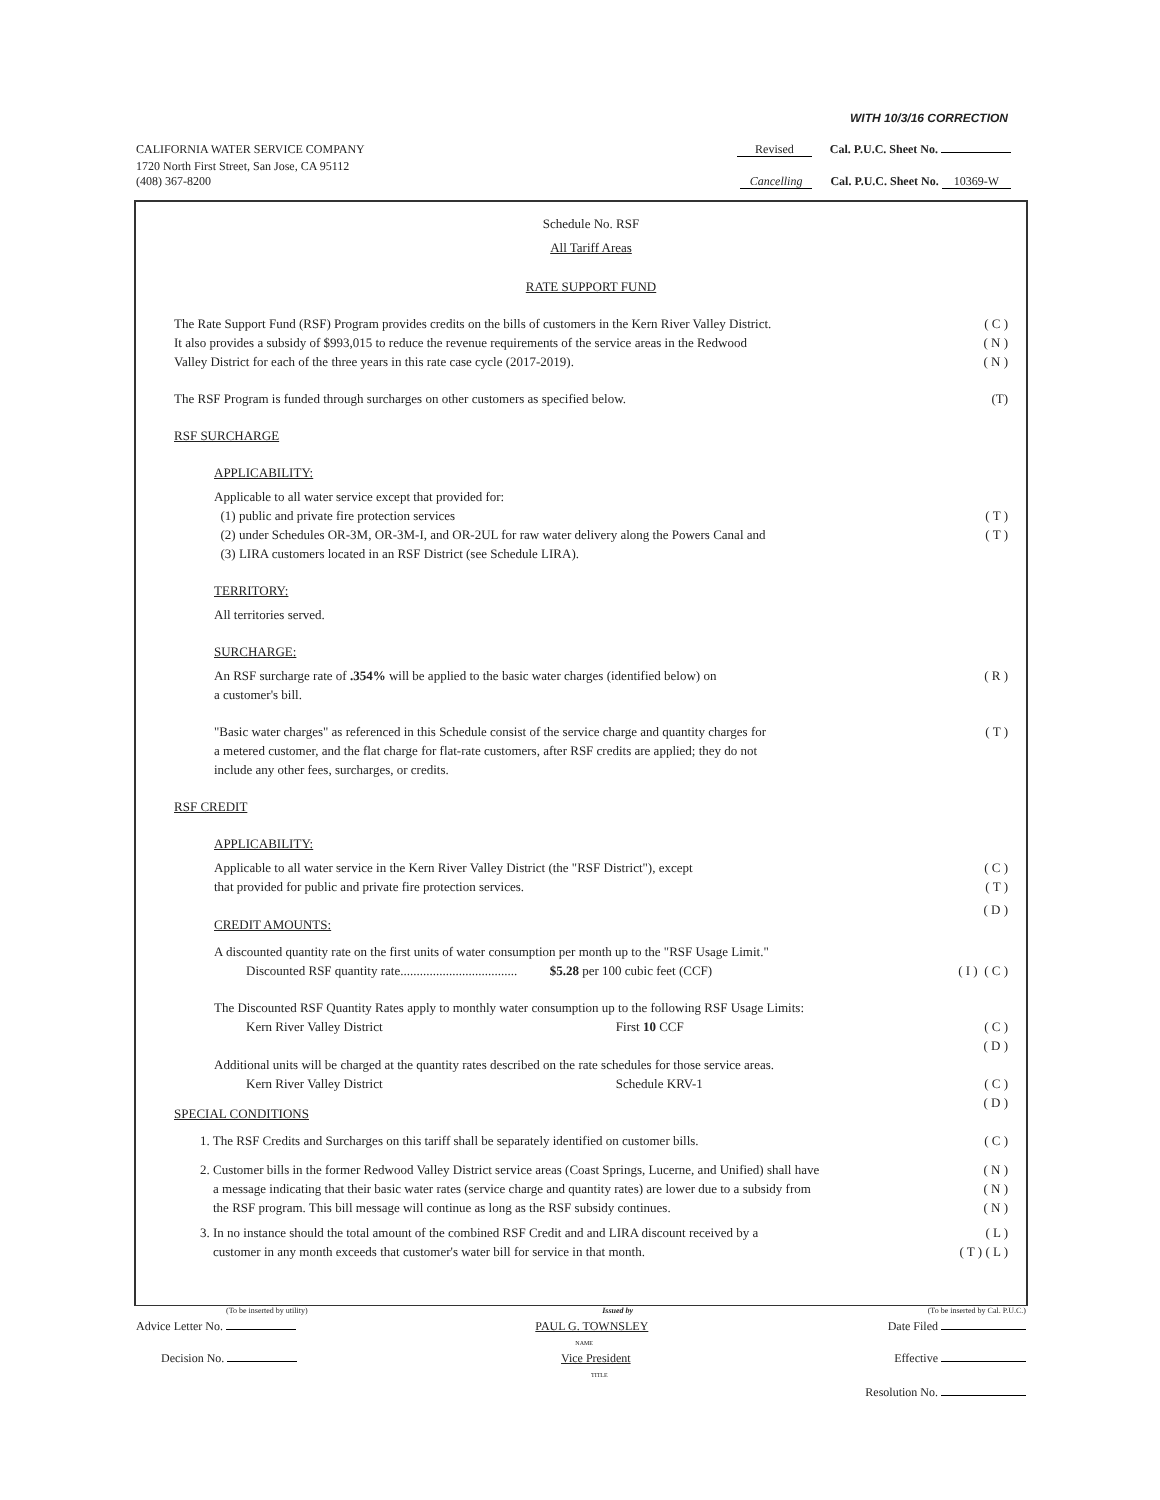WITH 10/3/16 CORRECTION
CALIFORNIA WATER SERVICE COMPANY Revised Cal. P.U.C. Sheet No.
1720 North First Street, San Jose, CA 95112
(408) 367-8200 Cancelling Cal. P.U.C. Sheet No. 10369-W
Schedule No. RSF
All Tariff Areas
RATE SUPPORT FUND
The Rate Support Fund (RSF) Program provides credits on the bills of customers in the Kern River Valley District.
It also provides a subsidy of $993,015 to reduce the revenue requirements of the service areas in the Redwood
Valley District for each of the three years in this rate case cycle (2017-2019).
( C )
( N )
( N )
The RSF Program is funded through surcharges on other customers as specified below.
(T)
RSF SURCHARGE
APPLICABILITY:
Applicable to all water service except that provided for:
(1) public and private fire protection services
(2) under Schedules OR-3M, OR-3M-I, and OR-2UL for raw water delivery along the Powers Canal and
(3) LIRA customers located in an RSF District (see Schedule LIRA).
( T )
( T )
TERRITORY:
All territories served.
SURCHARGE:
An RSF surcharge rate of .354% will be applied to the basic water charges (identified below) on
a customer's bill.
( R )
"Basic water charges" as referenced in this Schedule consist of the service charge and quantity charges for
a metered customer, and the flat charge for flat-rate customers, after RSF credits are applied; they do not
include any other fees, surcharges, or credits.
( T )
RSF CREDIT
APPLICABILITY:
Applicable to all water service in the Kern River Valley District (the "RSF District"), except
that provided for public and private fire protection services.
CREDIT AMOUNTS:
( C )
( T )
( D )
A discounted quantity rate on the first units of water consumption per month up to the "RSF Usage Limit."
Discounted RSF quantity rate.................................... $5.28 per 100 cubic feet (CCF)
( I ) ( C )
The Discounted RSF Quantity Rates apply to monthly water consumption up to the following RSF Usage Limits:
Kern River Valley District First 10 CCF
( C )
( D )
Additional units will be charged at the quantity rates described on the rate schedules for those service areas.
Kern River Valley District Schedule KRV-1
( C )
( D )
SPECIAL CONDITIONS
1. The RSF Credits and Surcharges on this tariff shall be separately identified on customer bills.
( C )
2. Customer bills in the former Redwood Valley District service areas (Coast Springs, Lucerne, and Unified) shall have
a message indicating that their basic water rates (service charge and quantity rates) are lower due to a subsidy from
the RSF program. This bill message will continue as long as the RSF subsidy continues.
( N )
( N )
( N )
3. In no instance should the total amount of the combined RSF Credit and and LIRA discount received by a
customer in any month exceeds that customer's water bill for service in that month.
( L )
( T ) ( L )
(To be inserted by utility) Issued by (To be inserted by Cal. P.U.C.)
Advice Letter No. PAUL G. TOWNSLEY
NAME Date Filed
Decision No. Vice President
TITLE Effective
Resolution No.